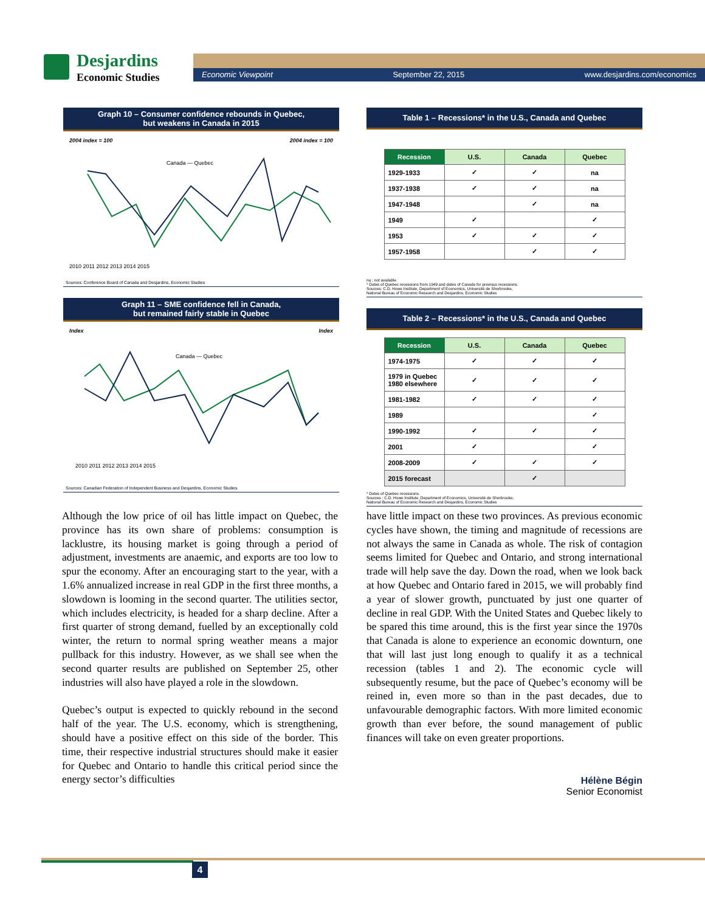Desjardins
Economic Studies
Economic Viewpoint September 22, 2015 www.desjardins.com/economics
Graph 10 – Consumer confidence rebounds in Quebec,
but weakens in Canada in 2015
2004 index = 100 2004 index = 100
Canada — Quebec
2010 2011 2012 2013 2014 2015
Sources: Conference Board of Canada and Desjardins, Economic Studies
Graph 11 – SME confidence fell in Canada,
but remained fairly stable in Quebec
Index Index
Canada — Quebec
2010 2011 2012 2013 2014 2015
Sources: Canadian Federation of Independent Business and Desjardins, Economic Studies
Table 1 – Recessions* in the U.S., Canada and Quebec
| Recession | U.S. | Canada | Quebec |
| --- | --- | --- | --- |
| 1929-1933 | ✓ | ✓ | na |
| 1937-1938 | ✓ | ✓ | na |
| 1947-1948 | | ✓ | na |
| 1949 | ✓ | | ✓ |
| 1953 | ✓ | ✓ | ✓ |
| 1957-1958 | | ✓ | ✓ |
na : not available
* Dates of Quebec recessions from 1949 and dates of Canada for previous recessions.
Sources: C.D. Howe Institute, Department of Economics, Université de Sherbrooke,
National Bureau of Economic Research and Desjardins, Economic Studies
Table 2 – Recessions* in the U.S., Canada and Quebec
| Recession | U.S. | Canada | Quebec |
| --- | --- | --- | --- |
| 1974-1975 | ✓ | ✓ | ✓ |
| 1979 in Quebec 1980 elsewhere | ✓ | ✓ | ✓ |
| 1981-1982 | ✓ | ✓ | ✓ |
| 1989 | | | ✓ |
| 1990-1992 | ✓ | ✓ | ✓ |
| 2001 | ✓ | | ✓ |
| 2008-2009 | ✓ | ✓ | ✓ |
| 2015 forecast | | ✓ | |
* Dates of Quebec recessions.
Sources : C.D. Howe Institute, Department of Economics, Université de Sherbrooke,
National Bureau of Economic Research and Desjardins, Economic Studies
Although the low price of oil has little impact on Quebec, the province has its own share of problems: consumption is lacklustre, its housing market is going through a period of adjustment, investments are anaemic, and exports are too low to spur the economy. After an encouraging start to the year, with a 1.6% annualized increase in real GDP in the first three months, a slowdown is looming in the second quarter. The utilities sector, which includes electricity, is headed for a sharp decline. After a first quarter of strong demand, fuelled by an exceptionally cold winter, the return to normal spring weather means a major pullback for this industry. However, as we shall see when the second quarter results are published on September 25, other industries will also have played a role in the slowdown.
Quebec’s output is expected to quickly rebound in the second half of the year. The U.S. economy, which is strengthening, should have a positive effect on this side of the border. This time, their respective industrial structures should make it easier for Quebec and Ontario to handle this critical period since the energy sector’s difficulties
have little impact on these two provinces. As previous economic cycles have shown, the timing and magnitude of recessions are not always the same in Canada as whole. The risk of contagion seems limited for Quebec and Ontario, and strong international trade will help save the day. Down the road, when we look back at how Quebec and Ontario fared in 2015, we will probably find a year of slower growth, punctuated by just one quarter of decline in real GDP. With the United States and Quebec likely to be spared this time around, this is the first year since the 1970s that Canada is alone to experience an economic downturn, one that will last just long enough to qualify it as a technical recession (tables 1 and 2). The economic cycle will subsequently resume, but the pace of Quebec’s economy will be reined in, even more so than in the past decades, due to unfavourable demographic factors. With more limited economic growth than ever before, the sound management of public finances will take on even greater proportions.
Hélène Bégin
Senior Economist
4